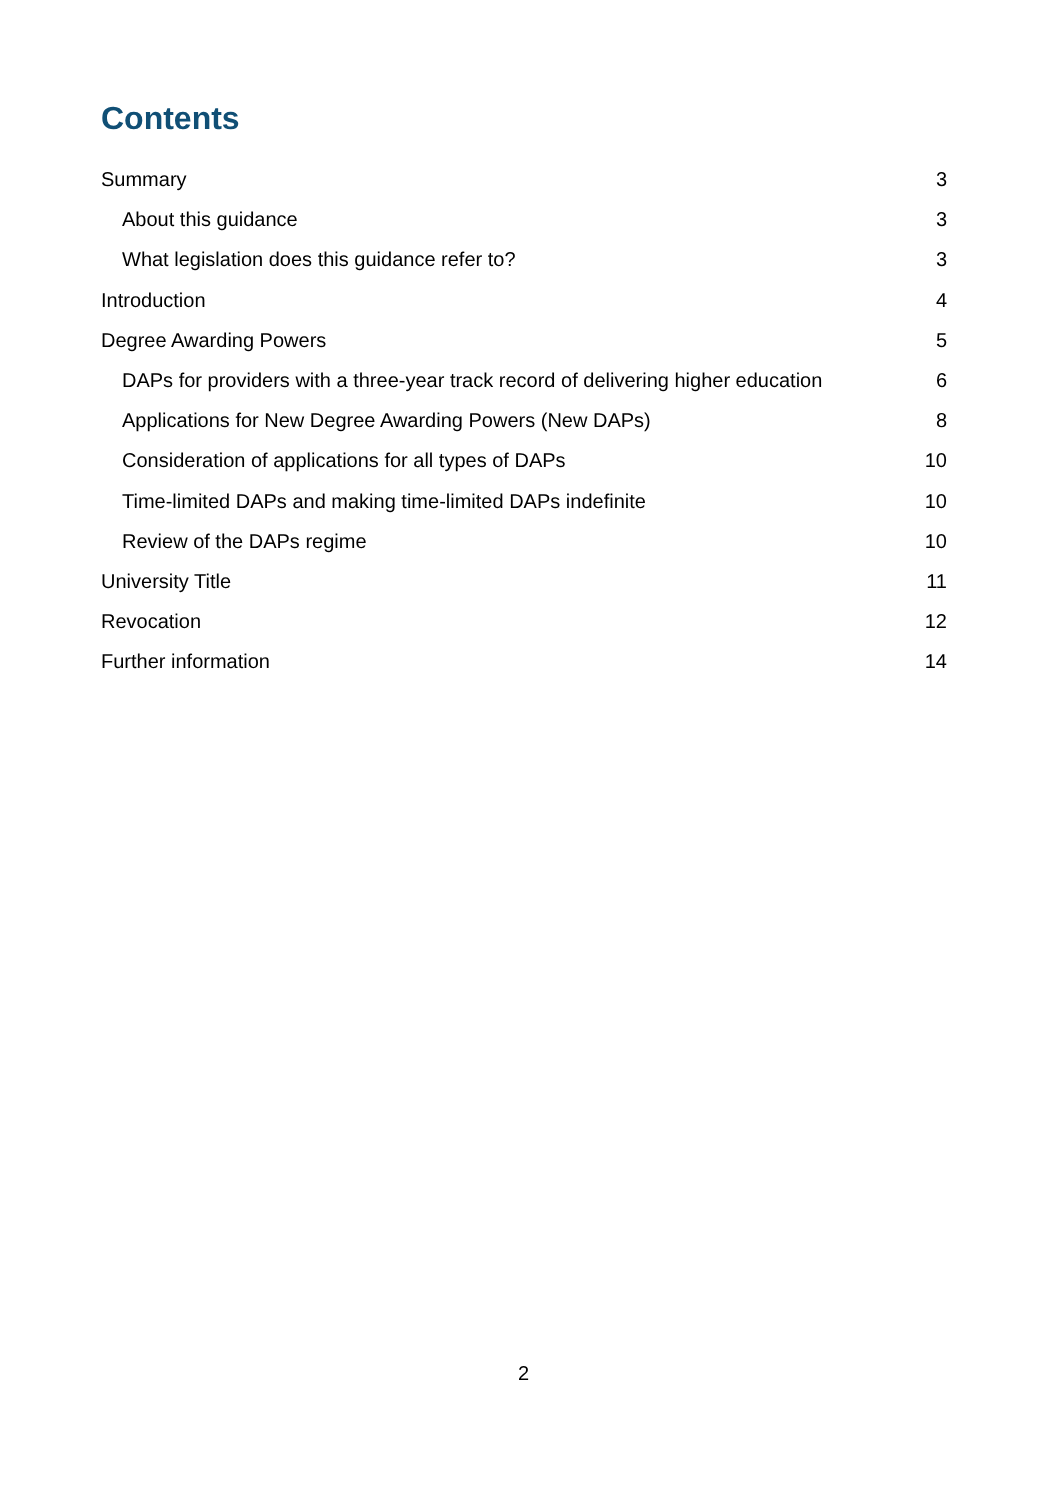Contents
Summary 3
About this guidance 3
What legislation does this guidance refer to? 3
Introduction 4
Degree Awarding Powers 5
DAPs for providers with a three-year track record of delivering higher education 6
Applications for New Degree Awarding Powers (New DAPs) 8
Consideration of applications for all types of DAPs 10
Time-limited DAPs and making time-limited DAPs indefinite 10
Review of the DAPs regime 10
University Title 11
Revocation 12
Further information 14
2